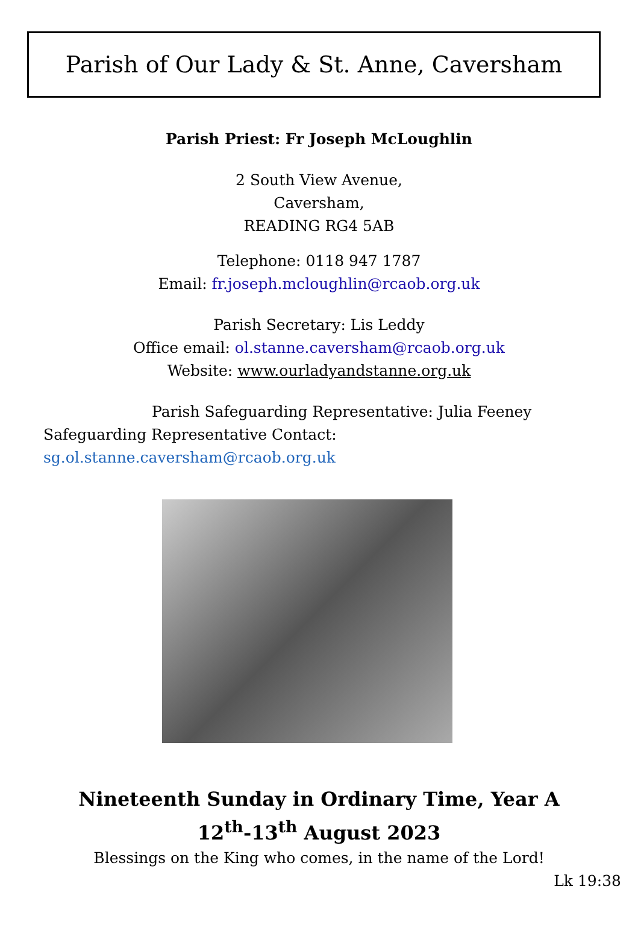Parish of Our Lady & St. Anne, Caversham
Parish Priest: Fr Joseph McLoughlin
2 South View Avenue,
Caversham,
READING RG4 5AB
Telephone: 0118 947 1787
Email: fr.joseph.mcloughlin@rcaob.org.uk
Parish Secretary: Lis Leddy
Office email: ol.stanne.caversham@rcaob.org.uk
Website: www.ourladyandstanne.org.uk
Parish Safeguarding Representative: Julia Feeney Safeguarding Representative Contact: sg.ol.stanne.caversham@rcaob.org.uk
Nineteenth Sunday in Ordinary Time, Year A
12<sup>th</sup>-13<sup>th</sup> August 2023
Blessings on the King who comes, in the name of the Lord!
Lk 19:38